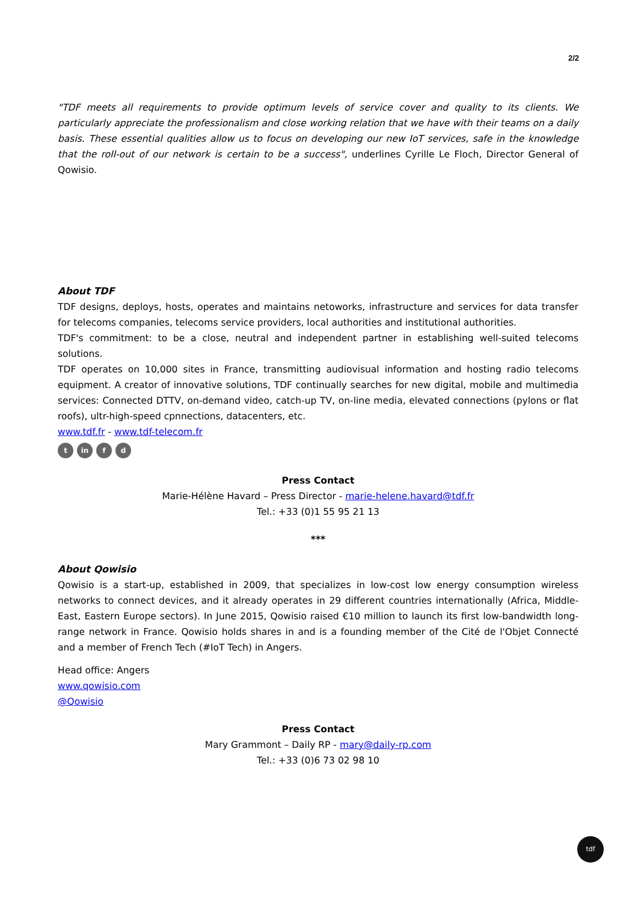2/2
"TDF meets all requirements to provide optimum levels of service cover and quality to its clients. We particularly appreciate the professionalism and close working relation that we have with their teams on a daily basis. These essential qualities allow us to focus on developing our new IoT services, safe in the knowledge that the roll-out of our network is certain to be a success", underlines Cyrille Le Floch, Director General of Qowisio.
About TDF
TDF designs, deploys, hosts, operates and maintains netoworks, infrastructure and services for data transfer for telecoms companies, telecoms service providers, local authorities and institutional authorities.
TDF's commitment: to be a close, neutral and independent partner in establishing well-suited telecoms solutions.
TDF operates on 10,000 sites in France, transmitting audiovisual information and hosting radio telecoms equipment. A creator of innovative solutions, TDF continually searches for new digital, mobile and multimedia services: Connected DTTV, on-demand video, catch-up TV, on-line media, elevated connections (pylons or flat roofs), ultr-high-speed cpnnections, datacenters, etc.
www.tdf.fr - www.tdf-telecom.fr
tin f d
Press Contact
Marie-Hélène Havard – Press Director - marie-helene.havard@tdf.fr
Tel.: +33 (0)1 55 95 21 13
***
About Qowisio
Qowisio is a start-up, established in 2009, that specializes in low-cost low energy consumption wireless networks to connect devices, and it already operates in 29 different countries internationally (Africa, Middle-East, Eastern Europe sectors). In June 2015, Qowisio raised €10 million to launch its first low-bandwidth long-range network in France. Qowisio holds shares in and is a founding member of the Cité de l'Objet Connecté and a member of French Tech (#IoT Tech) in Angers.
Head office: Angers
www.qowisio.com
@Qowisio
Press Contact
Mary Grammont – Daily RP - mary@daily-rp.com
Tel.: +33 (0)6 73 02 98 10
tdf